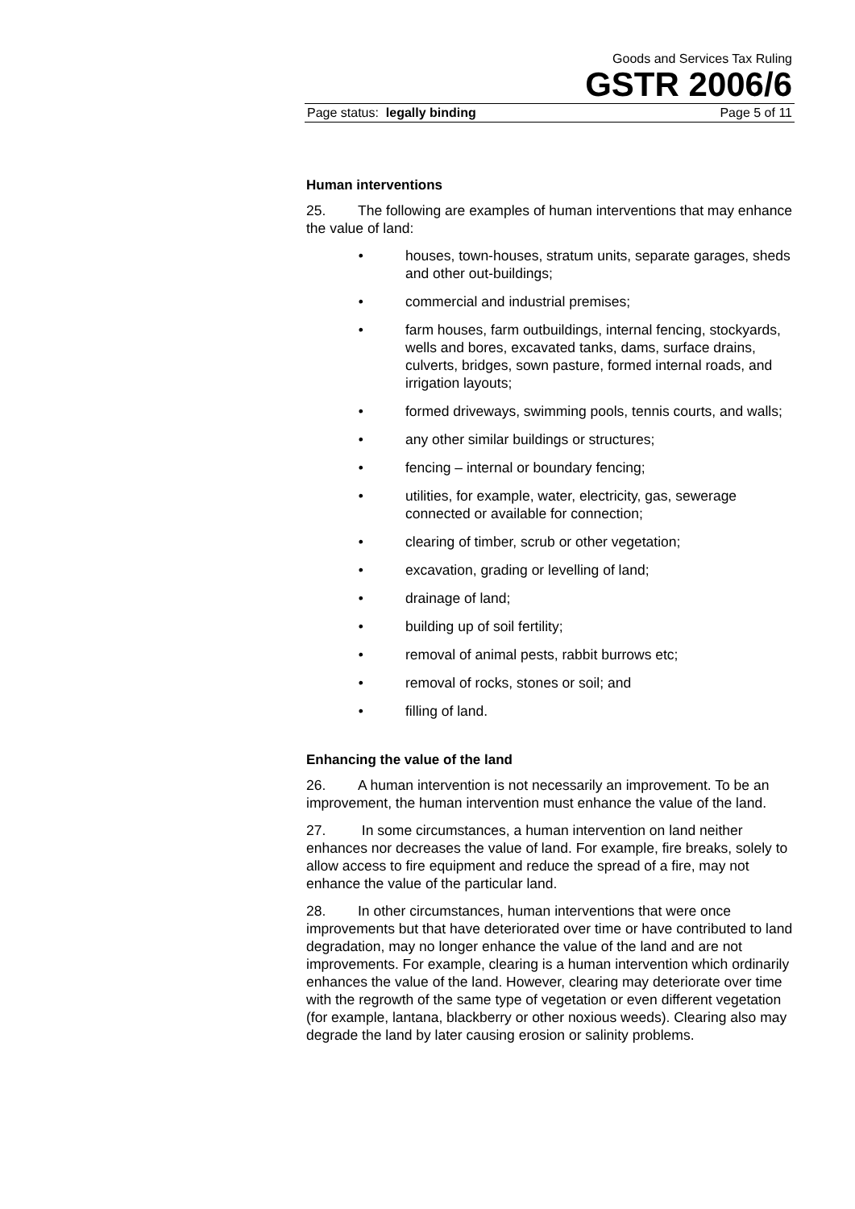Goods and Services Tax Ruling
GSTR 2006/6
Page status: legally binding Page 5 of 11
Human interventions
25. The following are examples of human interventions that may enhance the value of land:
• houses, town-houses, stratum units, separate garages, sheds and other out-buildings;
• commercial and industrial premises;
• farm houses, farm outbuildings, internal fencing, stockyards, wells and bores, excavated tanks, dams, surface drains, culverts, bridges, sown pasture, formed internal roads, and irrigation layouts;
• formed driveways, swimming pools, tennis courts, and walls;
• any other similar buildings or structures;
• fencing – internal or boundary fencing;
• utilities, for example, water, electricity, gas, sewerage connected or available for connection;
• clearing of timber, scrub or other vegetation;
• excavation, grading or levelling of land;
• drainage of land;
• building up of soil fertility;
• removal of animal pests, rabbit burrows etc;
• removal of rocks, stones or soil; and
• filling of land.
Enhancing the value of the land
26. A human intervention is not necessarily an improvement. To be an improvement, the human intervention must enhance the value of the land.
27. In some circumstances, a human intervention on land neither enhances nor decreases the value of land. For example, fire breaks, solely to allow access to fire equipment and reduce the spread of a fire, may not enhance the value of the particular land.
28. In other circumstances, human interventions that were once improvements but that have deteriorated over time or have contributed to land degradation, may no longer enhance the value of the land and are not improvements. For example, clearing is a human intervention which ordinarily enhances the value of the land. However, clearing may deteriorate over time with the regrowth of the same type of vegetation or even different vegetation (for example, lantana, blackberry or other noxious weeds). Clearing also may degrade the land by later causing erosion or salinity problems.